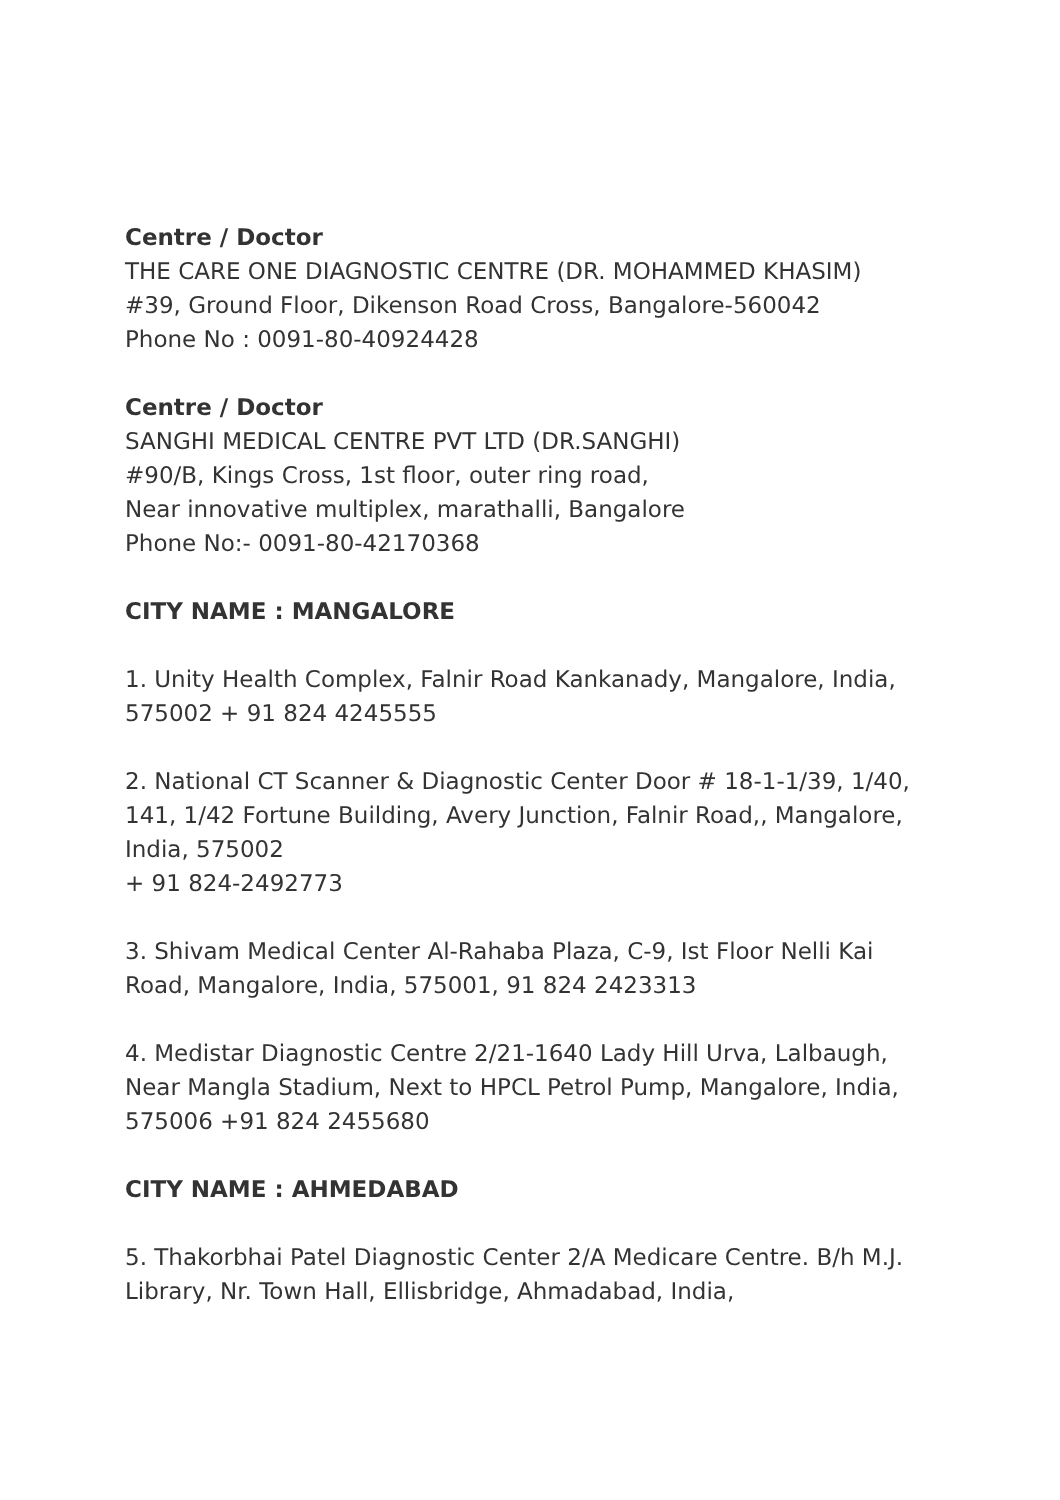Centre / Doctor
THE CARE ONE DIAGNOSTIC CENTRE (DR. MOHAMMED KHASIM)
#39, Ground Floor, Dikenson Road Cross, Bangalore-560042
Phone No : 0091-80-40924428
Centre / Doctor
SANGHI MEDICAL CENTRE PVT LTD (DR.SANGHI)
#90/B, Kings Cross, 1st floor, outer ring road,
Near innovative multiplex, marathalli, Bangalore
Phone No:- 0091-80-42170368
CITY NAME : MANGALORE
1. Unity Health Complex, Falnir Road Kankanady, Mangalore, India, 575002 + 91 824 4245555
2. National CT Scanner & Diagnostic Center Door # 18-1-1/39, 1/40, 141, 1/42 Fortune Building, Avery Junction, Falnir Road,, Mangalore, India, 575002
+ 91 824-2492773
3. Shivam Medical Center Al-Rahaba Plaza, C-9, Ist Floor Nelli Kai Road, Mangalore, India, 575001, 91 824 2423313
4. Medistar Diagnostic Centre 2/21-1640 Lady Hill Urva, Lalbaugh, Near Mangla Stadium, Next to HPCL Petrol Pump, Mangalore, India, 575006 +91 824 2455680
CITY NAME : AHMEDABAD
5. Thakorbhai Patel Diagnostic Center 2/A Medicare Centre. B/h M.J. Library, Nr. Town Hall, Ellisbridge, Ahmadabad, India,